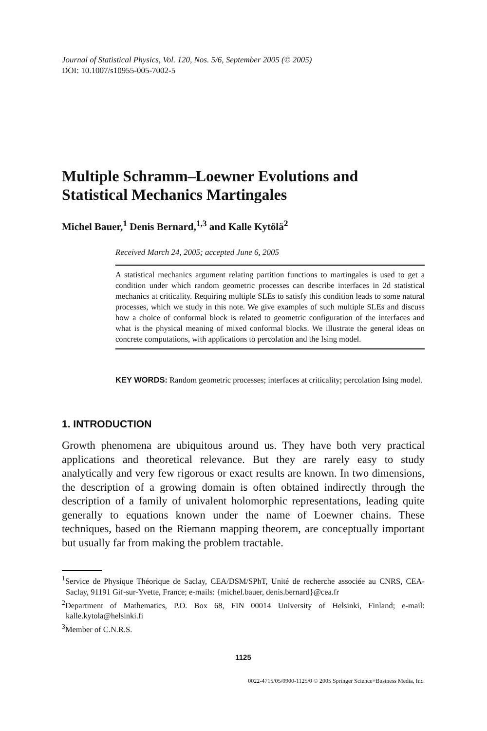Journal of Statistical Physics, Vol. 120, Nos. 5/6, September 2005 (© 2005)
DOI: 10.1007/s10955-005-7002-5
Multiple Schramm–Loewner Evolutions and Statistical Mechanics Martingales
Michel Bauer,<sup>1</sup> Denis Bernard,<sup>1,3</sup> and Kalle Kytölä<sup>2</sup>
Received March 24, 2005; accepted June 6, 2005
A statistical mechanics argument relating partition functions to martingales is used to get a condition under which random geometric processes can describe interfaces in 2d statistical mechanics at criticality. Requiring multiple SLEs to satisfy this condition leads to some natural processes, which we study in this note. We give examples of such multiple SLEs and discuss how a choice of conformal block is related to geometric configuration of the interfaces and what is the physical meaning of mixed conformal blocks. We illustrate the general ideas on concrete computations, with applications to percolation and the Ising model.
KEY WORDS: Random geometric processes; interfaces at criticality; percolation Ising model.
1. INTRODUCTION
Growth phenomena are ubiquitous around us. They have both very practical applications and theoretical relevance. But they are rarely easy to study analytically and very few rigorous or exact results are known. In two dimensions, the description of a growing domain is often obtained indirectly through the description of a family of univalent holomorphic representations, leading quite generally to equations known under the name of Loewner chains. These techniques, based on the Riemann mapping theorem, are conceptually important but usually far from making the problem tractable.
<sup>1</sup> Service de Physique Théorique de Saclay, CEA/DSM/SPhT, Unité de recherche associée au CNRS, CEA-Saclay, 91191 Gif-sur-Yvette, France; e-mails: {michel.bauer, denis.bernard}@cea.fr
<sup>2</sup> Department of Mathematics, P.O. Box 68, FIN 00014 University of Helsinki, Finland; e-mail: kalle.kytola@helsinki.fi
<sup>3</sup> Member of C.N.R.S.
1125
0022-4715/05/0900-1125/0 © 2005 Springer Science+Business Media, Inc.